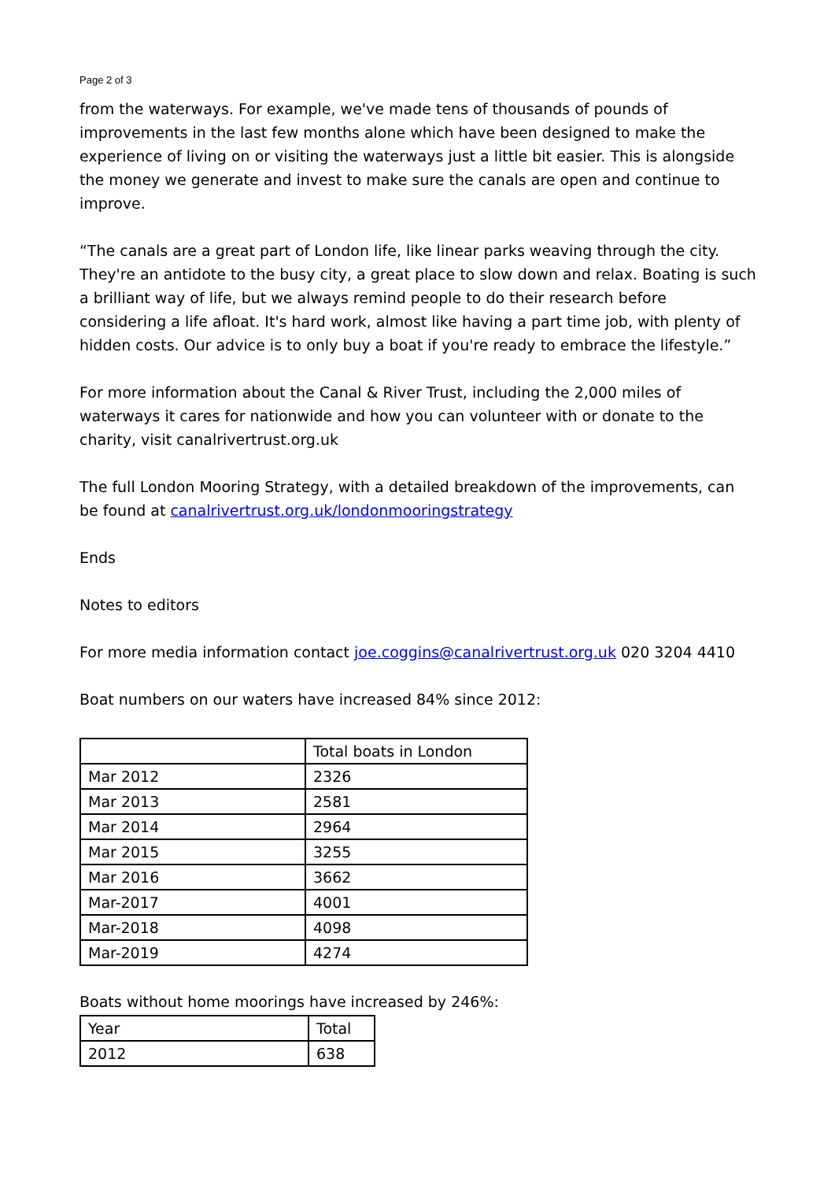Page 2 of 3
from the waterways. For example, we've made tens of thousands of pounds of improvements in the last few months alone which have been designed to make the experience of living on or visiting the waterways just a little bit easier. This is alongside the money we generate and invest to make sure the canals are open and continue to improve.
“The canals are a great part of London life, like linear parks weaving through the city. They're an antidote to the busy city, a great place to slow down and relax. Boating is such a brilliant way of life, but we always remind people to do their research before considering a life afloat. It's hard work, almost like having a part time job, with plenty of hidden costs. Our advice is to only buy a boat if you're ready to embrace the lifestyle.”
For more information about the Canal & River Trust, including the 2,000 miles of waterways it cares for nationwide and how you can volunteer with or donate to the charity, visit canalrivertrust.org.uk
The full London Mooring Strategy, with a detailed breakdown of the improvements, can be found at canalrivertrust.org.uk/londonmooringstrategy
Ends
Notes to editors
For more media information contact joe.coggins@canalrivertrust.org.uk 020 3204 4410
Boat numbers on our waters have increased 84% since 2012:
| | Total boats in London |
| --- | --- |
| Mar 2012 | 2326 |
| Mar 2013 | 2581 |
| Mar 2014 | 2964 |
| Mar 2015 | 3255 |
| Mar 2016 | 3662 |
| Mar-2017 | 4001 |
| Mar-2018 | 4098 |
| Mar-2019 | 4274 |
Boats without home moorings have increased by 246%:
| Year | Total |
| --- | --- |
| 2012 | 638 |